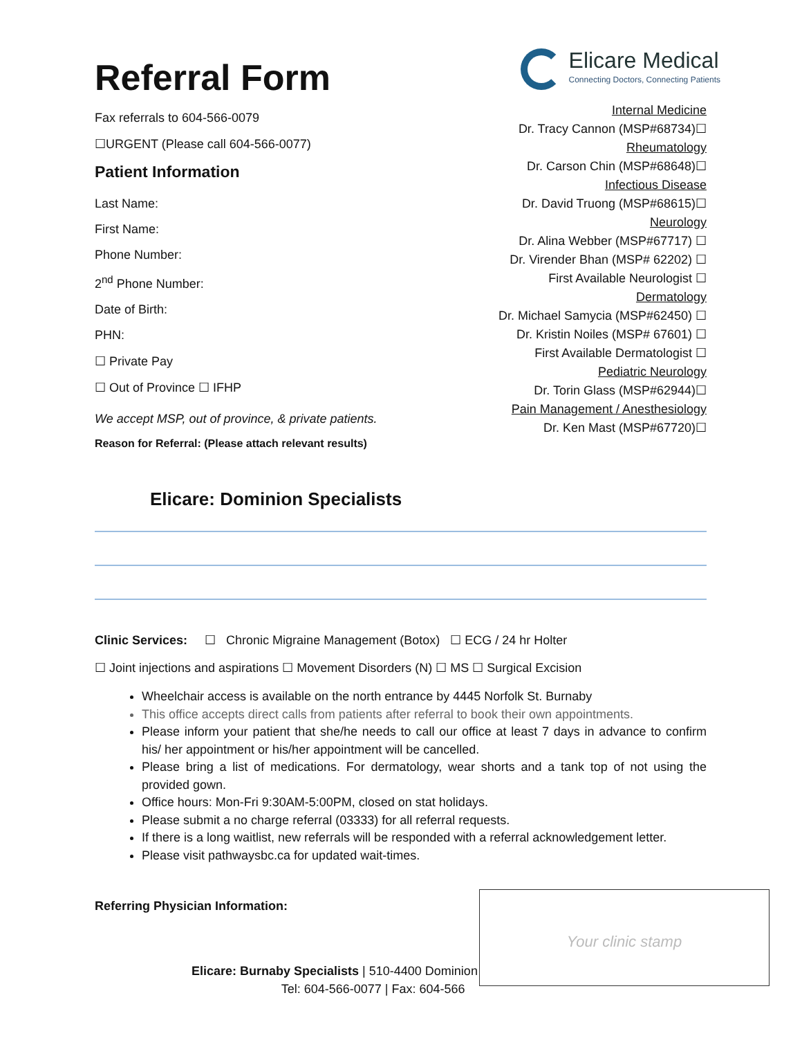Referral Form
Fax referrals to 604-566-0079
☐URGENT (Please call 604-566-0077)
Patient Information
Last Name:
First Name:
Phone Number:
2<sup>nd</sup> Phone Number:
Date of Birth:
PHN:
☐ Private Pay
☐ Out of Province ☐ IFHP
We accept MSP, out of province, & private patients.
Reason for Referral: (Please attach relevant results)
Elicare Medical
Connecting Doctors, Connecting Patients
Internal Medicine
Dr. Tracy Cannon (MSP#68734)☐
Rheumatology
Dr. Carson Chin (MSP#68648)☐
Infectious Disease
Dr. David Truong (MSP#68615)☐
Neurology
Dr. Alina Webber (MSP#67717) ☐
Dr. Virender Bhan (MSP# 62202) ☐
First Available Neurologist ☐
Dermatology
Dr. Michael Samycia (MSP#62450) ☐
Dr. Kristin Noiles (MSP# 67601) ☐
First Available Dermatologist ☐
Pediatric Neurology
Dr. Torin Glass (MSP#62944)☐
Pain Management / Anesthesiology
Dr. Ken Mast (MSP#67720)☐
Elicare: Dominion Specialists
Clinic Services: ☐ Chronic Migraine Management (Botox) ☐ ECG / 24 hr Holter
☐ Joint injections and aspirations ☐ Movement Disorders (N) ☐ MS ☐ Surgical Excision
Wheelchair access is available on the north entrance by 4445 Norfolk St. Burnaby
This office accepts direct calls from patients after referral to book their own appointments.
Please inform your patient that she/he needs to call our office at least 7 days in advance to confirm his/ her appointment or his/her appointment will be cancelled.
Please bring a list of medications. For dermatology, wear shorts and a tank top of not using the provided gown.
Office hours: Mon-Fri 9:30AM-5:00PM, closed on stat holidays.
Please submit a no charge referral (03333) for all referral requests.
If there is a long waitlist, new referrals will be responded with a referral acknowledgement letter.
Please visit pathwaysbc.ca for updated wait-times.
Referring Physician Information:
Elicare: Burnaby Specialists | 510-4400 Dominion
Tel: 604-566-0077 | Fax: 604-566
Your clinic stamp